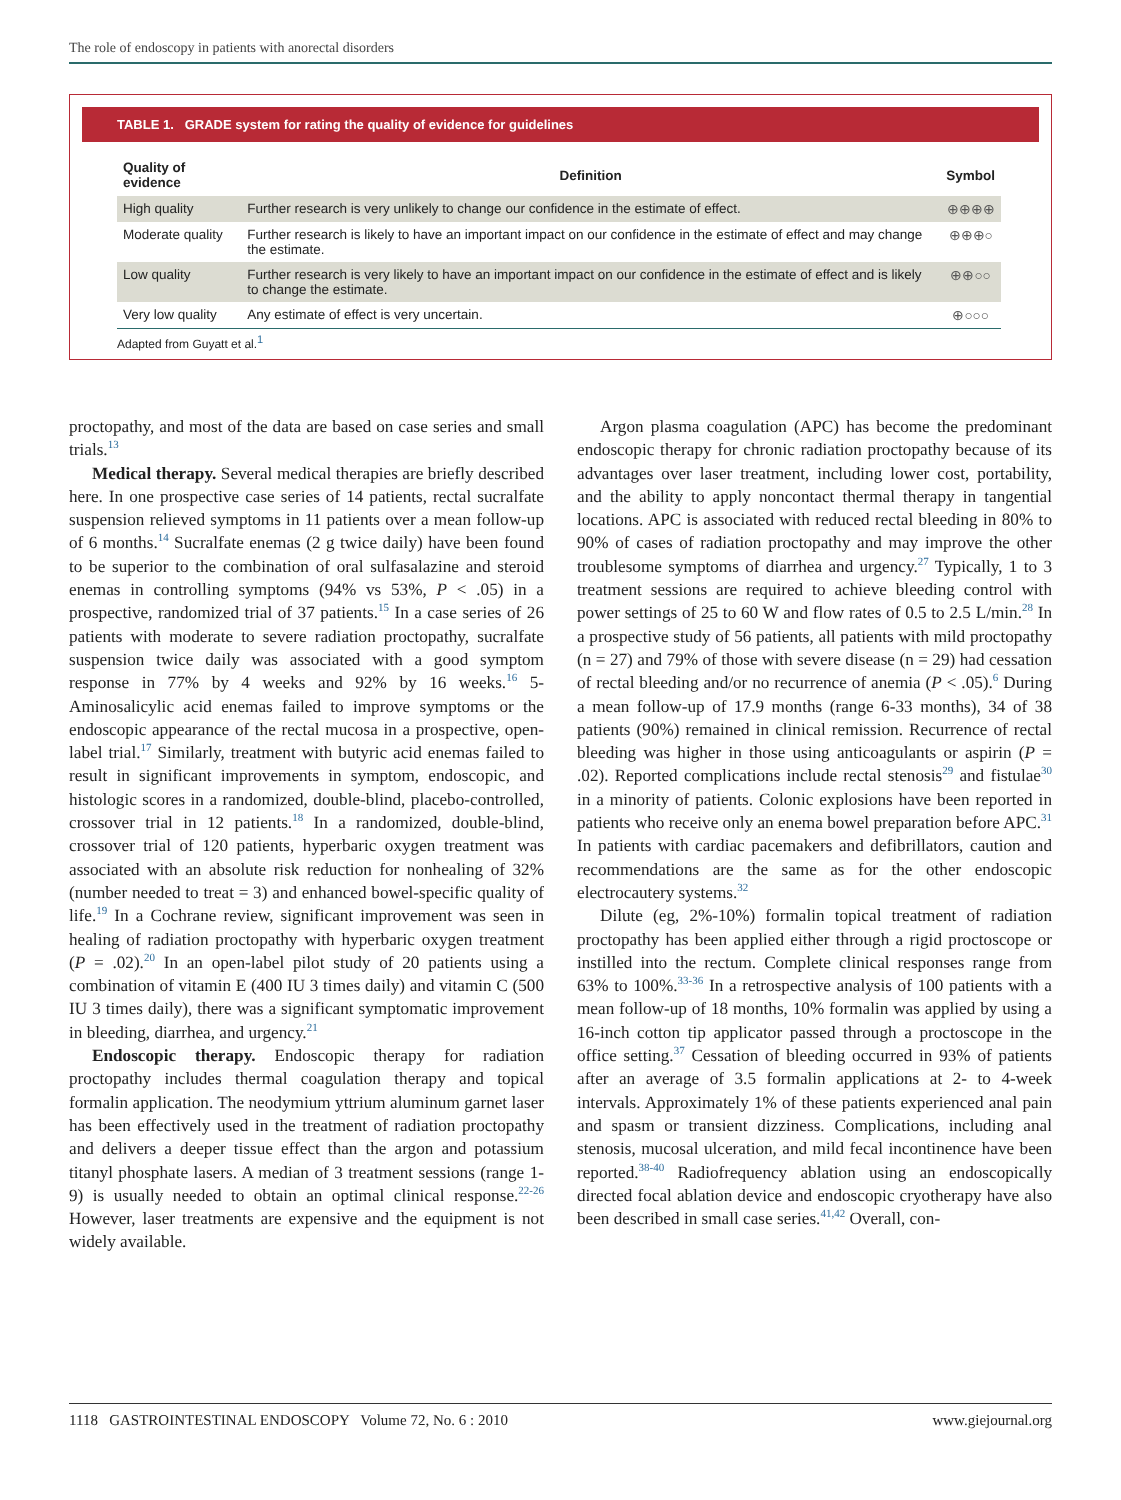The role of endoscopy in patients with anorectal disorders
TABLE 1. GRADE system for rating the quality of evidence for guidelines
| Quality of evidence | Definition | Symbol |
| --- | --- | --- |
| High quality | Further research is very unlikely to change our confidence in the estimate of effect. | ⊕⊕⊕⊕ |
| Moderate quality | Further research is likely to have an important impact on our confidence in the estimate of effect and may change the estimate. | ⊕⊕⊕○ |
| Low quality | Further research is very likely to have an important impact on our confidence in the estimate of effect and is likely to change the estimate. | ⊕⊕○○ |
| Very low quality | Any estimate of effect is very uncertain. | ⊕○○○ |
Adapted from Guyatt et al.<sup>1</sup>
proctopathy, and most of the data are based on case series and small trials.<sup>13</sup>
Medical therapy. Several medical therapies are briefly described here. In one prospective case series of 14 patients, rectal sucralfate suspension relieved symptoms in 11 patients over a mean follow-up of 6 months.<sup>14</sup> Sucralfate enemas (2 g twice daily) have been found to be superior to the combination of oral sulfasalazine and steroid enemas in controlling symptoms (94% vs 53%, P < .05) in a prospective, randomized trial of 37 patients.<sup>15</sup> In a case series of 26 patients with moderate to severe radiation proctopathy, sucralfate suspension twice daily was associated with a good symptom response in 77% by 4 weeks and 92% by 16 weeks.<sup>16</sup> 5-Aminosalicylic acid enemas failed to improve symptoms or the endoscopic appearance of the rectal mucosa in a prospective, open-label trial.<sup>17</sup> Similarly, treatment with butyric acid enemas failed to result in significant improvements in symptom, endoscopic, and histologic scores in a randomized, double-blind, placebo-controlled, crossover trial in 12 patients.<sup>18</sup> In a randomized, double-blind, crossover trial of 120 patients, hyperbaric oxygen treatment was associated with an absolute risk reduction for nonhealing of 32% (number needed to treat = 3) and enhanced bowel-specific quality of life.<sup>19</sup> In a Cochrane review, significant improvement was seen in healing of radiation proctopathy with hyperbaric oxygen treatment (P = .02).<sup>20</sup> In an open-label pilot study of 20 patients using a combination of vitamin E (400 IU 3 times daily) and vitamin C (500 IU 3 times daily), there was a significant symptomatic improvement in bleeding, diarrhea, and urgency.<sup>21</sup>
Endoscopic therapy. Endoscopic therapy for radiation proctopathy includes thermal coagulation therapy and topical formalin application. The neodymium yttrium aluminum garnet laser has been effectively used in the treatment of radiation proctopathy and delivers a deeper tissue effect than the argon and potassium titanyl phosphate lasers. A median of 3 treatment sessions (range 1-9) is usually needed to obtain an optimal clinical response.<sup>22-26</sup> However, laser treatments are expensive and the equipment is not widely available.
Argon plasma coagulation (APC) has become the predominant endoscopic therapy for chronic radiation proctopathy because of its advantages over laser treatment, including lower cost, portability, and the ability to apply noncontact thermal therapy in tangential locations. APC is associated with reduced rectal bleeding in 80% to 90% of cases of radiation proctopathy and may improve the other troublesome symptoms of diarrhea and urgency.<sup>27</sup> Typically, 1 to 3 treatment sessions are required to achieve bleeding control with power settings of 25 to 60 W and flow rates of 0.5 to 2.5 L/min.<sup>28</sup> In a prospective study of 56 patients, all patients with mild proctopathy (n = 27) and 79% of those with severe disease (n = 29) had cessation of rectal bleeding and/or no recurrence of anemia (P < .05).<sup>6</sup> During a mean follow-up of 17.9 months (range 6-33 months), 34 of 38 patients (90%) remained in clinical remission. Recurrence of rectal bleeding was higher in those using anticoagulants or aspirin (P = .02). Reported complications include rectal stenosis<sup>29</sup> and fistulae<sup>30</sup> in a minority of patients. Colonic explosions have been reported in patients who receive only an enema bowel preparation before APC.<sup>31</sup> In patients with cardiac pacemakers and defibrillators, caution and recommendations are the same as for the other endoscopic electrocautery systems.<sup>32</sup>
Dilute (eg, 2%-10%) formalin topical treatment of radiation proctopathy has been applied either through a rigid proctoscope or instilled into the rectum. Complete clinical responses range from 63% to 100%.<sup>33-36</sup> In a retrospective analysis of 100 patients with a mean follow-up of 18 months, 10% formalin was applied by using a 16-inch cotton tip applicator passed through a proctoscope in the office setting.<sup>37</sup> Cessation of bleeding occurred in 93% of patients after an average of 3.5 formalin applications at 2- to 4-week intervals. Approximately 1% of these patients experienced anal pain and spasm or transient dizziness. Complications, including anal stenosis, mucosal ulceration, and mild fecal incontinence have been reported.<sup>38-40</sup> Radiofrequency ablation using an endoscopically directed focal ablation device and endoscopic cryotherapy have also been described in small case series.<sup>41,42</sup> Overall, con-
1118 GASTROINTESTINAL ENDOSCOPY Volume 72, No. 6 : 2010 www.giejournal.org